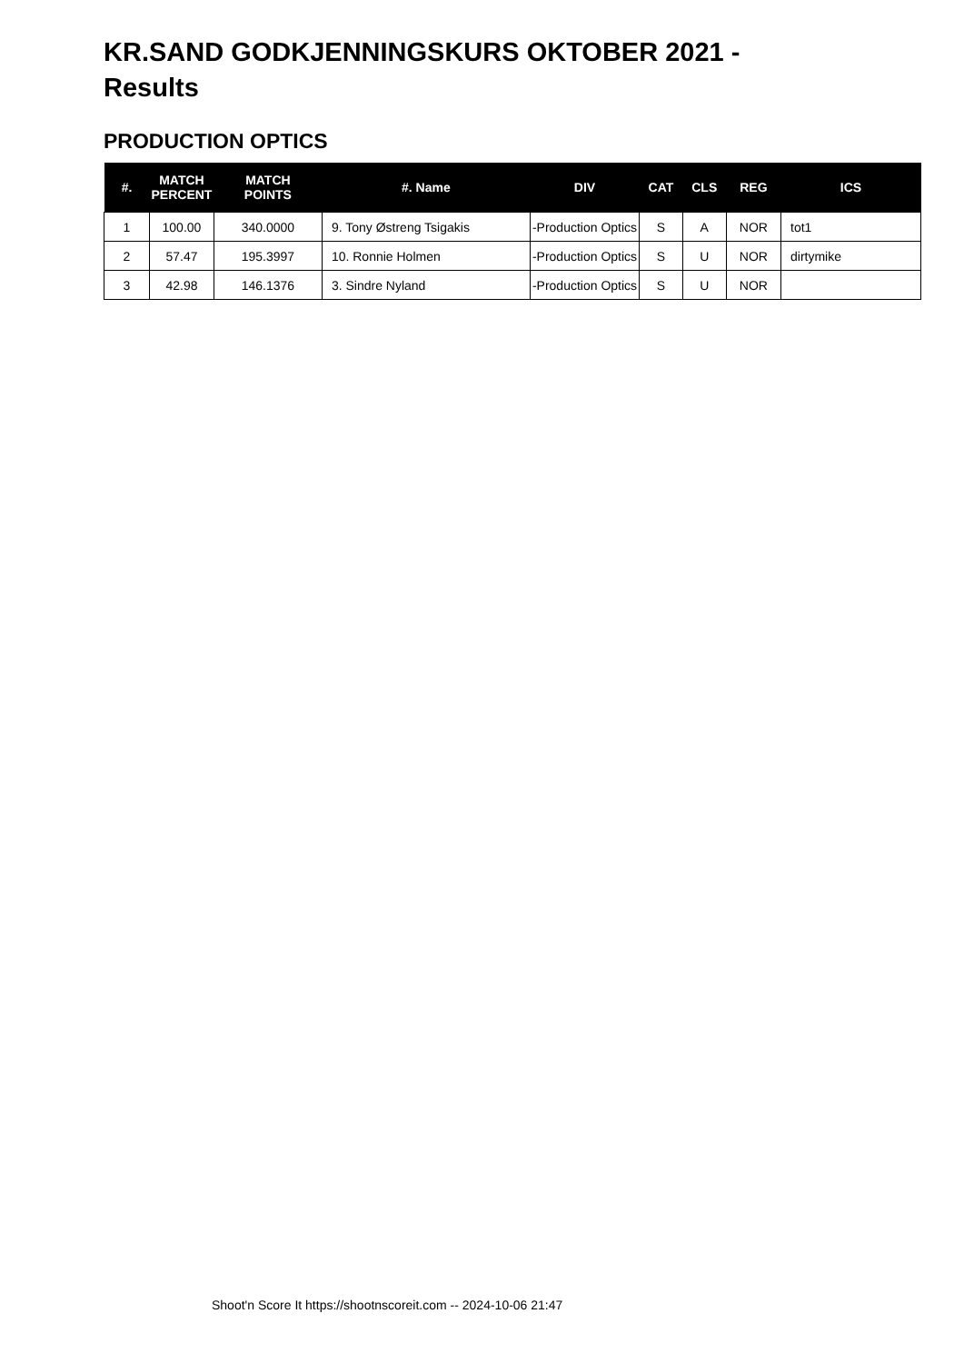KR.SAND GODKJENNINGSKURS OKTOBER 2021 -
Results
PRODUCTION OPTICS
| #. | MATCH PERCENT | MATCH POINTS | #. Name | DIV | CAT | CLS | REG | ICS |
| --- | --- | --- | --- | --- | --- | --- | --- | --- |
| 1 | 100.00 | 340.0000 | 9. Tony Østreng Tsigakis | -Production Optics | S | A | NOR | tot1 |
| 2 | 57.47 | 195.3997 | 10. Ronnie Holmen | -Production Optics | S | U | NOR | dirtymike |
| 3 | 42.98 | 146.1376 | 3. Sindre Nyland | -Production Optics | S | U | NOR | |
Shoot'n Score It https://shootnscoreit.com -- 2024-10-06 21:47